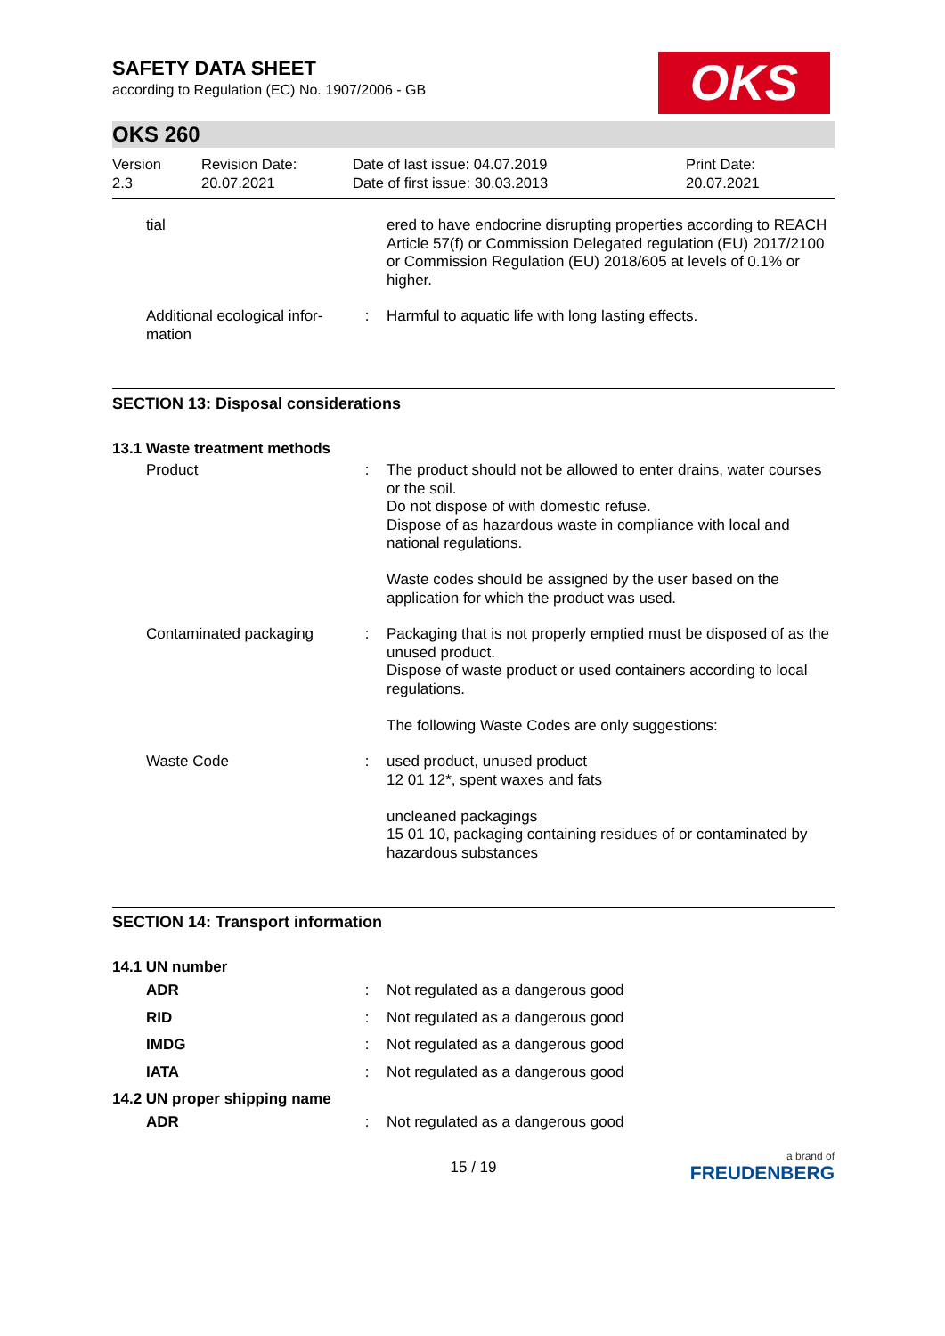OKS
SAFETY DATA SHEET
according to Regulation (EC) No. 1907/2006 - GB
OKS 260
Version
2.3
Revision Date:
20.07.2021
Date of last issue: 04.07.2019
Date of first issue: 30.03.2013
Print Date:
20.07.2021
| tial | | ered to have endocrine disrupting properties according to REACH Article 57(f) or Commission Delegated regulation (EU) 2017/2100 or Commission Regulation (EU) 2018/605 at levels of 0.1% or higher. |
| Additional ecological infor- mation | : | Harmful to aquatic life with long lasting effects. |
SECTION 13: Disposal considerations
13.1 Waste treatment methods
| Product | : | The product should not be allowed to enter drains, water courses or the soil. Do not dispose of with domestic refuse. Dispose of as hazardous waste in compliance with local and national regulations. Waste codes should be assigned by the user based on the application for which the product was used. |
| Contaminated packaging | : | Packaging that is not properly emptied must be disposed of as the unused product. Dispose of waste product or used containers according to local regulations. The following Waste Codes are only suggestions: |
| Waste Code | : | used product, unused product 12 01 12*, spent waxes and fats uncleaned packagings 15 01 10, packaging containing residues of or contaminated by hazardous substances |
SECTION 14: Transport information
14.1 UN number
| ADR | : | Not regulated as a dangerous good |
| RID | : | Not regulated as a dangerous good |
| IMDG | : | Not regulated as a dangerous good |
| IATA | : | Not regulated as a dangerous good |
14.2 UN proper shipping name
| ADR | : | Not regulated as a dangerous good |
15 / 19
a brand of
FREUDENBERG